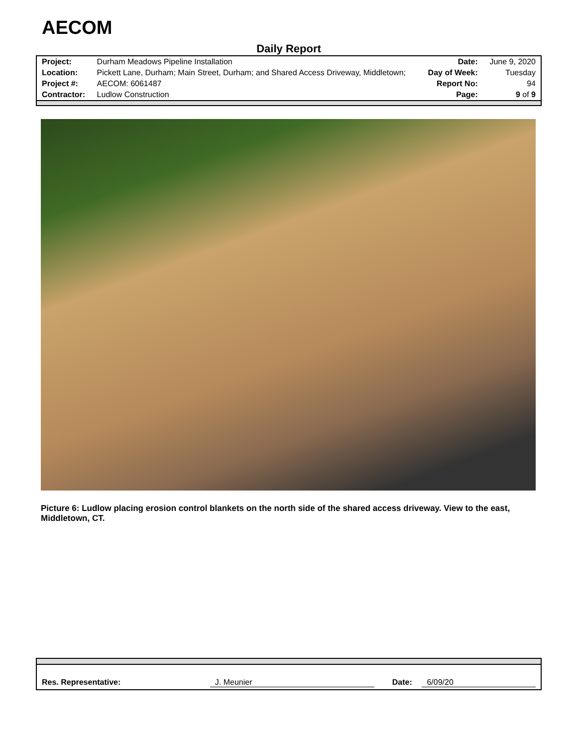AECOM
Daily Report
| Project: | Durham Meadows Pipeline Installation | Date: | June 9, 2020 |
| Location: | Pickett Lane, Durham; Main Street, Durham; and Shared Access Driveway, Middletown; | Day of Week: | Tuesday |
| Project #: | AECOM: 6061487 | Report No: | 94 |
| Contractor: | Ludlow Construction | Page: | 9 of 9 |
Picture 6: Ludlow placing erosion control blankets on the north side of the shared access driveway. View to the east, Middletown, CT.
Res. Representative: J. Meunier Date: 6/09/20